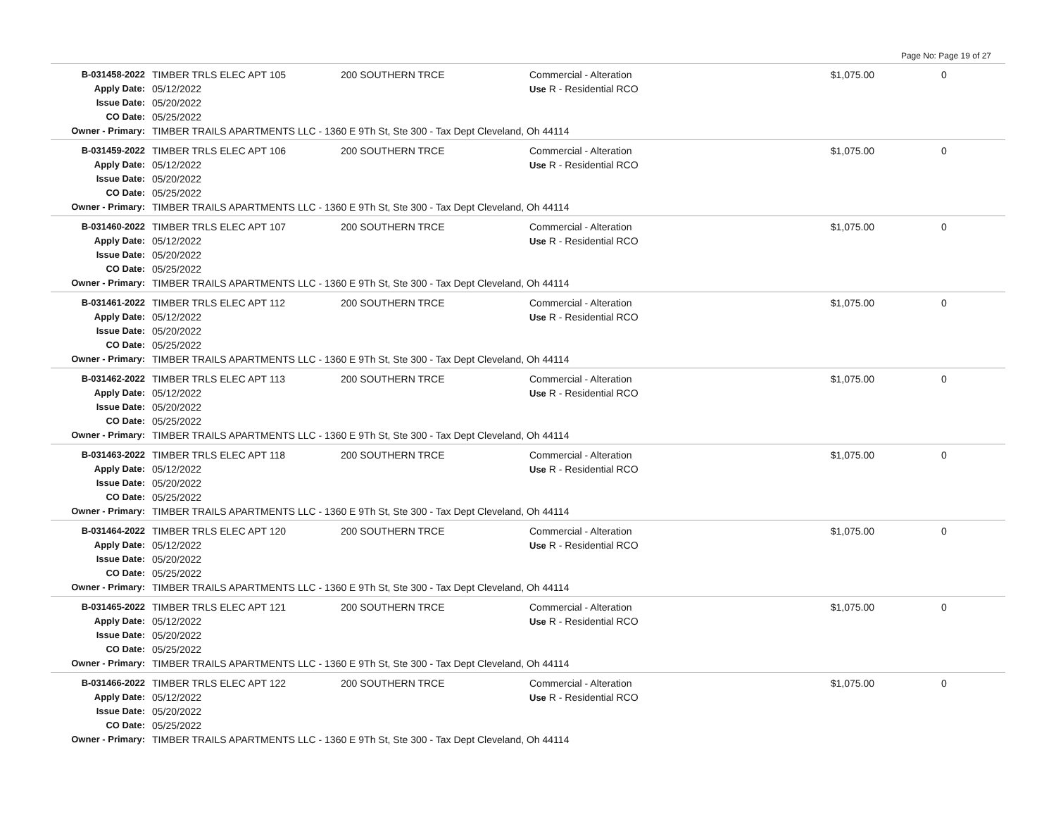Page No: Page 19 of 27
| B-031458-2022 | TIMBER TRLS ELEC APT 105 | 200 SOUTHERN TRCE | Commercial - Alteration | $1,075.00 | 0 |
| Apply Date: | 05/12/2022 | | Use R - Residential RCO | | |
| Issue Date: | 05/20/2022 | | | | |
| CO Date: | 05/25/2022 | | | | |
| Owner - Primary: | TIMBER TRAILS APARTMENTS LLC - 1360 E 9Th St, Ste 300 - Tax Dept Cleveland, Oh 44114 | | | | |
| B-031459-2022 | TIMBER TRLS ELEC APT 106 | 200 SOUTHERN TRCE | Commercial - Alteration | $1,075.00 | 0 |
| Apply Date: | 05/12/2022 | | Use R - Residential RCO | | |
| Issue Date: | 05/20/2022 | | | | |
| CO Date: | 05/25/2022 | | | | |
| Owner - Primary: | TIMBER TRAILS APARTMENTS LLC - 1360 E 9Th St, Ste 300 - Tax Dept Cleveland, Oh 44114 | | | | |
| B-031460-2022 | TIMBER TRLS ELEC APT 107 | 200 SOUTHERN TRCE | Commercial - Alteration | $1,075.00 | 0 |
| Apply Date: | 05/12/2022 | | Use R - Residential RCO | | |
| Issue Date: | 05/20/2022 | | | | |
| CO Date: | 05/25/2022 | | | | |
| Owner - Primary: | TIMBER TRAILS APARTMENTS LLC - 1360 E 9Th St, Ste 300 - Tax Dept Cleveland, Oh 44114 | | | | |
| B-031461-2022 | TIMBER TRLS ELEC APT 112 | 200 SOUTHERN TRCE | Commercial - Alteration | $1,075.00 | 0 |
| Apply Date: | 05/12/2022 | | Use R - Residential RCO | | |
| Issue Date: | 05/20/2022 | | | | |
| CO Date: | 05/25/2022 | | | | |
| Owner - Primary: | TIMBER TRAILS APARTMENTS LLC - 1360 E 9Th St, Ste 300 - Tax Dept Cleveland, Oh 44114 | | | | |
| B-031462-2022 | TIMBER TRLS ELEC APT 113 | 200 SOUTHERN TRCE | Commercial - Alteration | $1,075.00 | 0 |
| Apply Date: | 05/12/2022 | | Use R - Residential RCO | | |
| Issue Date: | 05/20/2022 | | | | |
| CO Date: | 05/25/2022 | | | | |
| Owner - Primary: | TIMBER TRAILS APARTMENTS LLC - 1360 E 9Th St, Ste 300 - Tax Dept Cleveland, Oh 44114 | | | | |
| B-031463-2022 | TIMBER TRLS ELEC APT 118 | 200 SOUTHERN TRCE | Commercial - Alteration | $1,075.00 | 0 |
| Apply Date: | 05/12/2022 | | Use R - Residential RCO | | |
| Issue Date: | 05/20/2022 | | | | |
| CO Date: | 05/25/2022 | | | | |
| Owner - Primary: | TIMBER TRAILS APARTMENTS LLC - 1360 E 9Th St, Ste 300 - Tax Dept Cleveland, Oh 44114 | | | | |
| B-031464-2022 | TIMBER TRLS ELEC APT 120 | 200 SOUTHERN TRCE | Commercial - Alteration | $1,075.00 | 0 |
| Apply Date: | 05/12/2022 | | Use R - Residential RCO | | |
| Issue Date: | 05/20/2022 | | | | |
| CO Date: | 05/25/2022 | | | | |
| Owner - Primary: | TIMBER TRAILS APARTMENTS LLC - 1360 E 9Th St, Ste 300 - Tax Dept Cleveland, Oh 44114 | | | | |
| B-031465-2022 | TIMBER TRLS ELEC APT 121 | 200 SOUTHERN TRCE | Commercial - Alteration | $1,075.00 | 0 |
| Apply Date: | 05/12/2022 | | Use R - Residential RCO | | |
| Issue Date: | 05/20/2022 | | | | |
| CO Date: | 05/25/2022 | | | | |
| Owner - Primary: | TIMBER TRAILS APARTMENTS LLC - 1360 E 9Th St, Ste 300 - Tax Dept Cleveland, Oh 44114 | | | | |
| B-031466-2022 | TIMBER TRLS ELEC APT 122 | 200 SOUTHERN TRCE | Commercial - Alteration | $1,075.00 | 0 |
| Apply Date: | 05/12/2022 | | Use R - Residential RCO | | |
| Issue Date: | 05/20/2022 | | | | |
| CO Date: | 05/25/2022 | | | | |
| Owner - Primary: | TIMBER TRAILS APARTMENTS LLC - 1360 E 9Th St, Ste 300 - Tax Dept Cleveland, Oh 44114 | | | | |